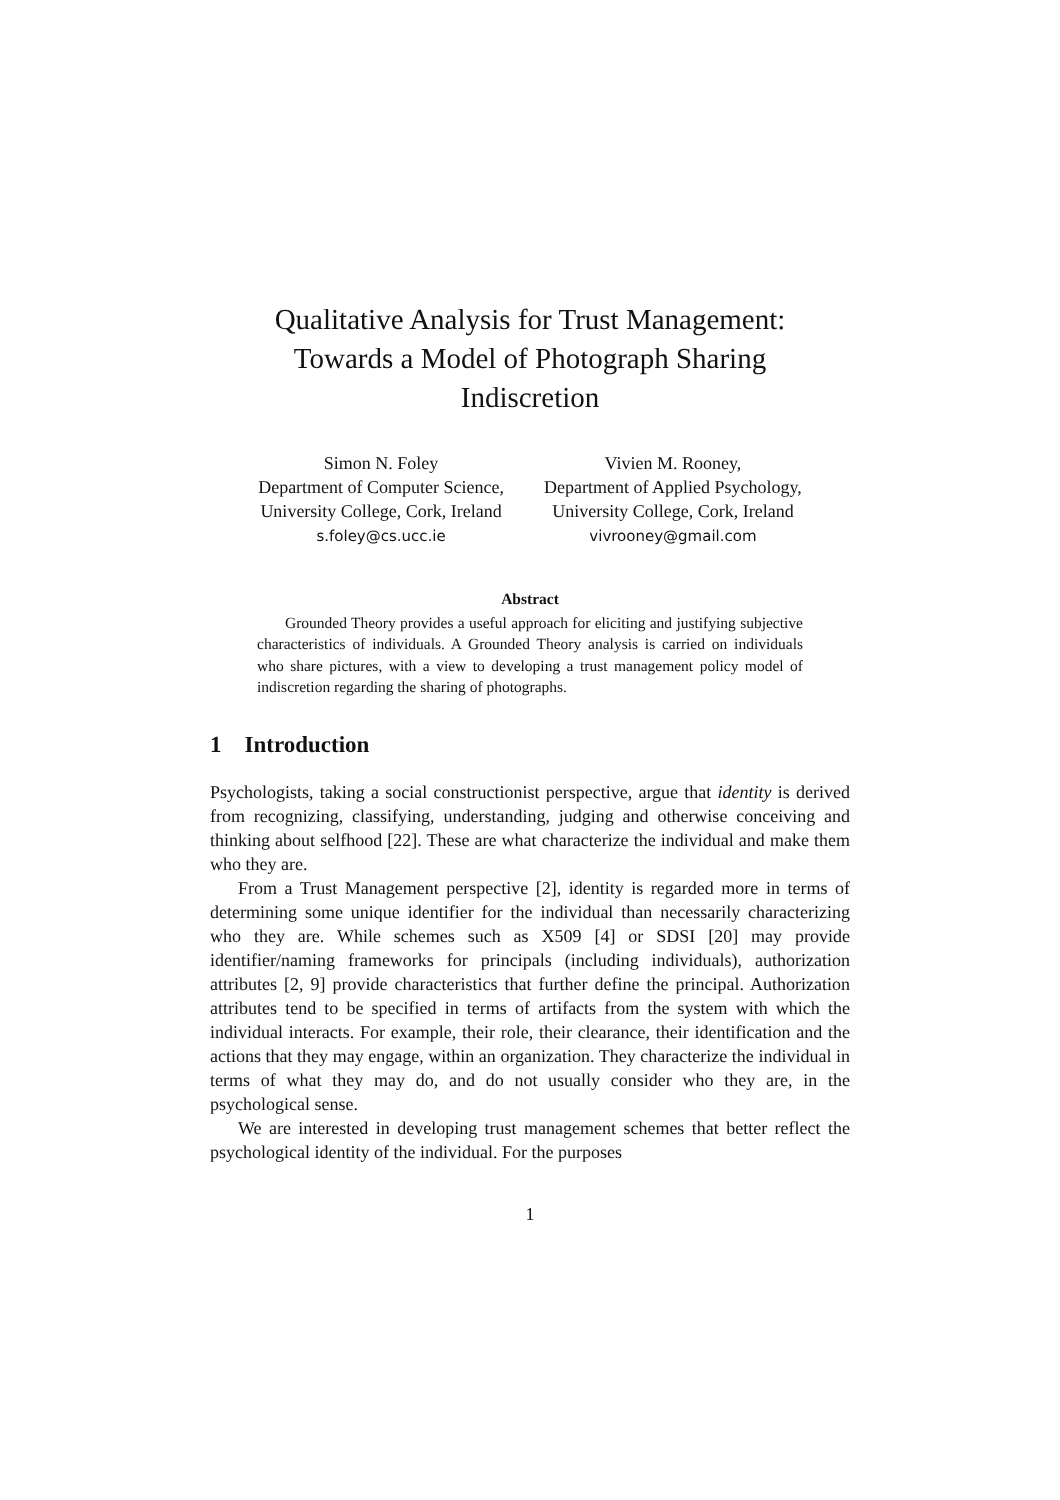Qualitative Analysis for Trust Management:
Towards a Model of Photograph Sharing
Indiscretion
Simon N. Foley
Department of Computer Science,
University College, Cork, Ireland
s.foley@cs.ucc.ie
Vivien M. Rooney,
Department of Applied Psychology,
University College, Cork, Ireland
vivrooney@gmail.com
Abstract
Grounded Theory provides a useful approach for eliciting and justifying subjective characteristics of individuals. A Grounded Theory analysis is carried on individuals who share pictures, with a view to developing a trust management policy model of indiscretion regarding the sharing of photographs.
1 Introduction
Psychologists, taking a social constructionist perspective, argue that identity is derived from recognizing, classifying, understanding, judging and otherwise conceiving and thinking about selfhood [22]. These are what characterize the individual and make them who they are.
From a Trust Management perspective [2], identity is regarded more in terms of determining some unique identifier for the individual than necessarily characterizing who they are. While schemes such as X509 [4] or SDSI [20] may provide identifier/naming frameworks for principals (including individuals), authorization attributes [2, 9] provide characteristics that further define the principal. Authorization attributes tend to be specified in terms of artifacts from the system with which the individual interacts. For example, their role, their clearance, their identification and the actions that they may engage, within an organization. They characterize the individual in terms of what they may do, and do not usually consider who they are, in the psychological sense.
We are interested in developing trust management schemes that better reflect the psychological identity of the individual. For the purposes
1